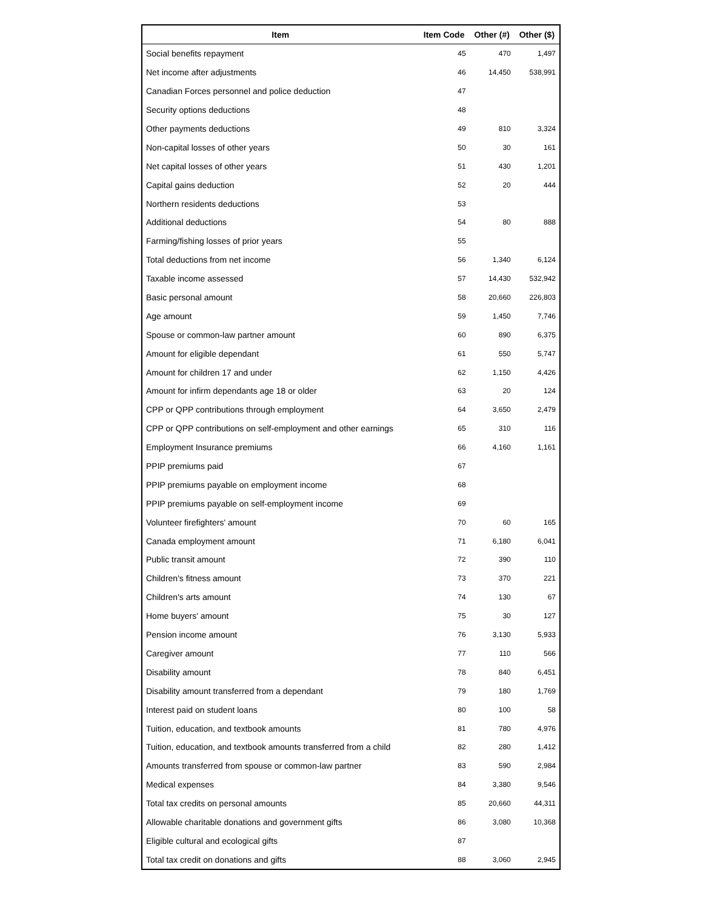| Item | Item Code | Other (#) | Other ($) |
| --- | --- | --- | --- |
| Social benefits repayment | 45 | 470 | 1,497 |
| Net income after adjustments | 46 | 14,450 | 538,991 |
| Canadian Forces personnel and police deduction | 47 | | |
| Security options deductions | 48 | | |
| Other payments deductions | 49 | 810 | 3,324 |
| Non-capital losses of other years | 50 | 30 | 161 |
| Net capital losses of other years | 51 | 430 | 1,201 |
| Capital gains deduction | 52 | 20 | 444 |
| Northern residents deductions | 53 | | |
| Additional deductions | 54 | 80 | 888 |
| Farming/fishing losses of prior years | 55 | | |
| Total deductions from net income | 56 | 1,340 | 6,124 |
| Taxable income assessed | 57 | 14,430 | 532,942 |
| Basic personal amount | 58 | 20,660 | 226,803 |
| Age amount | 59 | 1,450 | 7,746 |
| Spouse or common-law partner amount | 60 | 890 | 6,375 |
| Amount for eligible dependant | 61 | 550 | 5,747 |
| Amount for children 17 and under | 62 | 1,150 | 4,426 |
| Amount for infirm dependants age 18 or older | 63 | 20 | 124 |
| CPP or QPP contributions through employment | 64 | 3,650 | 2,479 |
| CPP or QPP contributions on self-employment and other earnings | 65 | 310 | 116 |
| Employment Insurance premiums | 66 | 4,160 | 1,161 |
| PPIP premiums paid | 67 | | |
| PPIP premiums payable on employment income | 68 | | |
| PPIP premiums payable on self-employment income | 69 | | |
| Volunteer firefighters' amount | 70 | 60 | 165 |
| Canada employment amount | 71 | 6,180 | 6,041 |
| Public transit amount | 72 | 390 | 110 |
| Children's fitness amount | 73 | 370 | 221 |
| Children's arts amount | 74 | 130 | 67 |
| Home buyers' amount | 75 | 30 | 127 |
| Pension income amount | 76 | 3,130 | 5,933 |
| Caregiver amount | 77 | 110 | 566 |
| Disability amount | 78 | 840 | 6,451 |
| Disability amount transferred from a dependant | 79 | 180 | 1,769 |
| Interest paid on student loans | 80 | 100 | 58 |
| Tuition, education, and textbook amounts | 81 | 780 | 4,976 |
| Tuition, education, and textbook amounts transferred from a child | 82 | 280 | 1,412 |
| Amounts transferred from spouse or common-law partner | 83 | 590 | 2,984 |
| Medical expenses | 84 | 3,380 | 9,546 |
| Total tax credits on personal amounts | 85 | 20,660 | 44,311 |
| Allowable charitable donations and government gifts | 86 | 3,080 | 10,368 |
| Eligible cultural and ecological gifts | 87 | | |
| Total tax credit on donations and gifts | 88 | 3,060 | 2,945 |